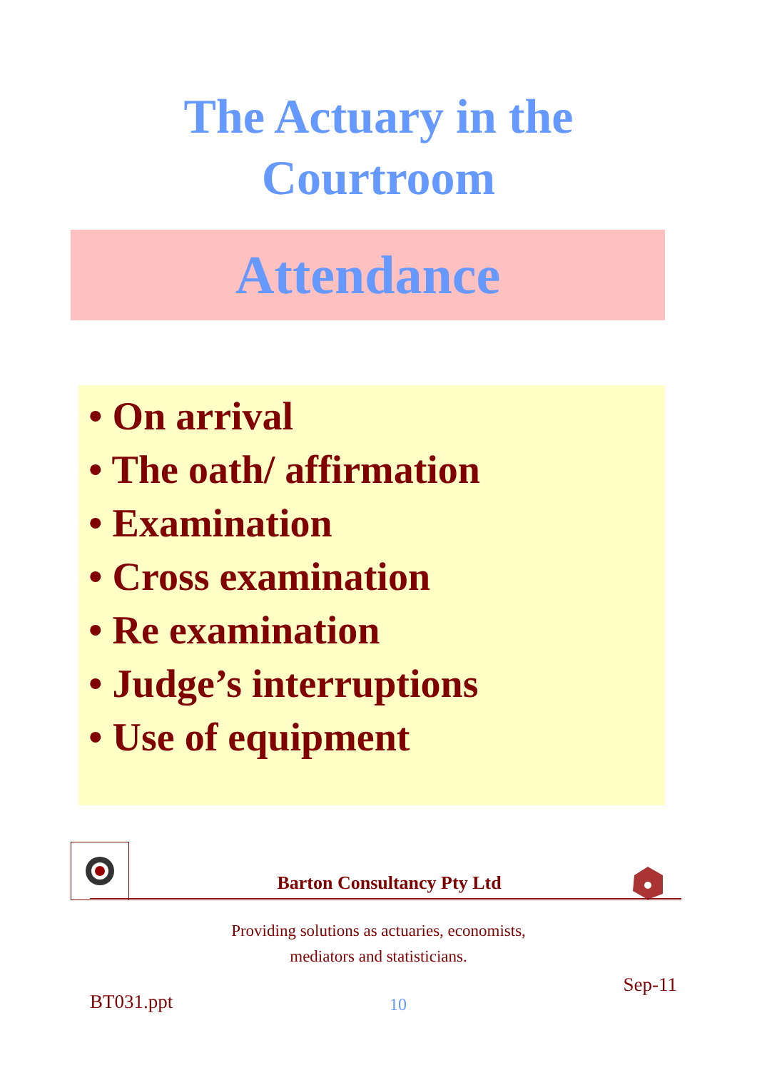The Actuary in the
Courtroom
Attendance
• On arrival
• The oath/ affirmation
• Examination
• Cross examination
• Re examination
• Judge’s interruptions
• Use of equipment
Barton Consultancy Pty Ltd
Providing solutions as actuaries, economists,
mediators and statisticians.
BT031.ppt 10 Sep-11